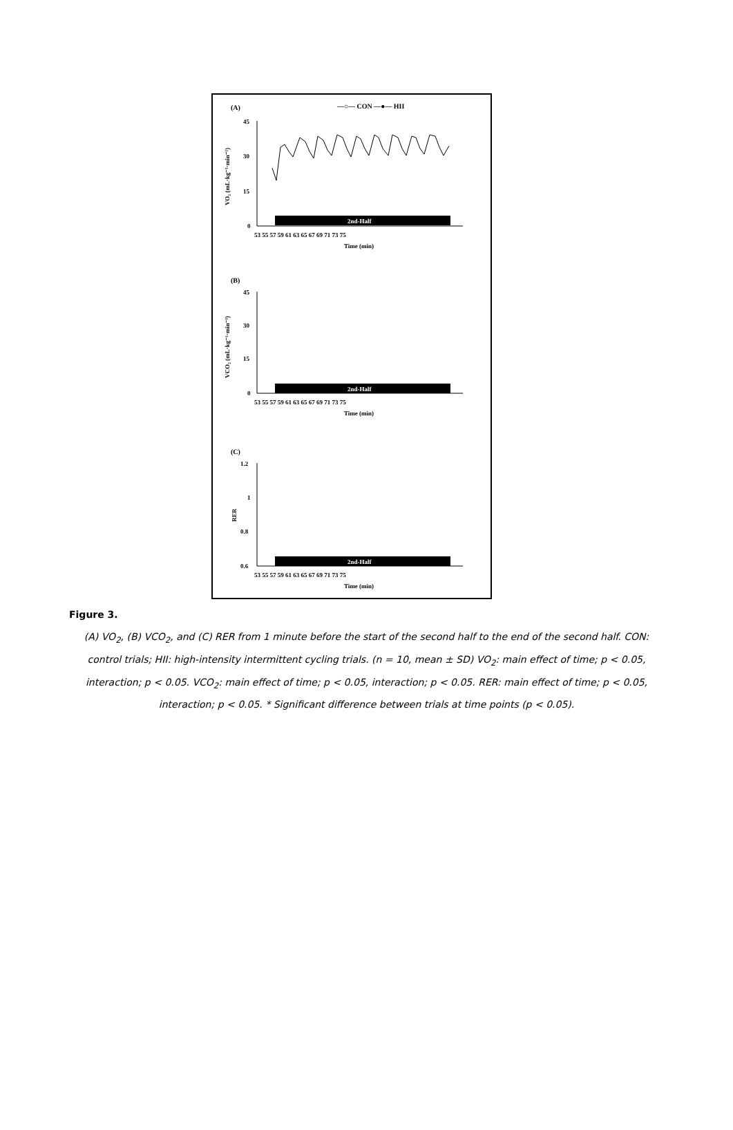(A)
—○— CON —●— HII
45
30
15
0
2nd-Half
53 55 57 59 61 63 65 67 69 71 73 75
Time (min)
VO₂ (mL·kg⁻¹·min⁻¹)
(B)
45
30
15
0
2nd-Half
53 55 57 59 61 63 65 67 69 71 73 75
Time (min)
VCO₂ (mL·kg⁻¹·min⁻¹)
(C)
1.2
1
0.8
0.6
2nd-Half
53 55 57 59 61 63 65 67 69 71 73 75
Time (min)
RER
Figure 3.
(A) VO<sub>2</sub>, (B) VCO<sub>2</sub>, and (C) RER from 1 minute before the start of the second half to the end of the second half. CON: control trials; HII: high-intensity intermittent cycling trials. (n = 10, mean ± SD) VO<sub>2</sub>: main effect of time; p < 0.05, interaction; p < 0.05. VCO<sub>2</sub>: main effect of time; p < 0.05, interaction; p < 0.05. RER: main effect of time; p < 0.05, interaction; p < 0.05. * Significant difference between trials at time points (p < 0.05).